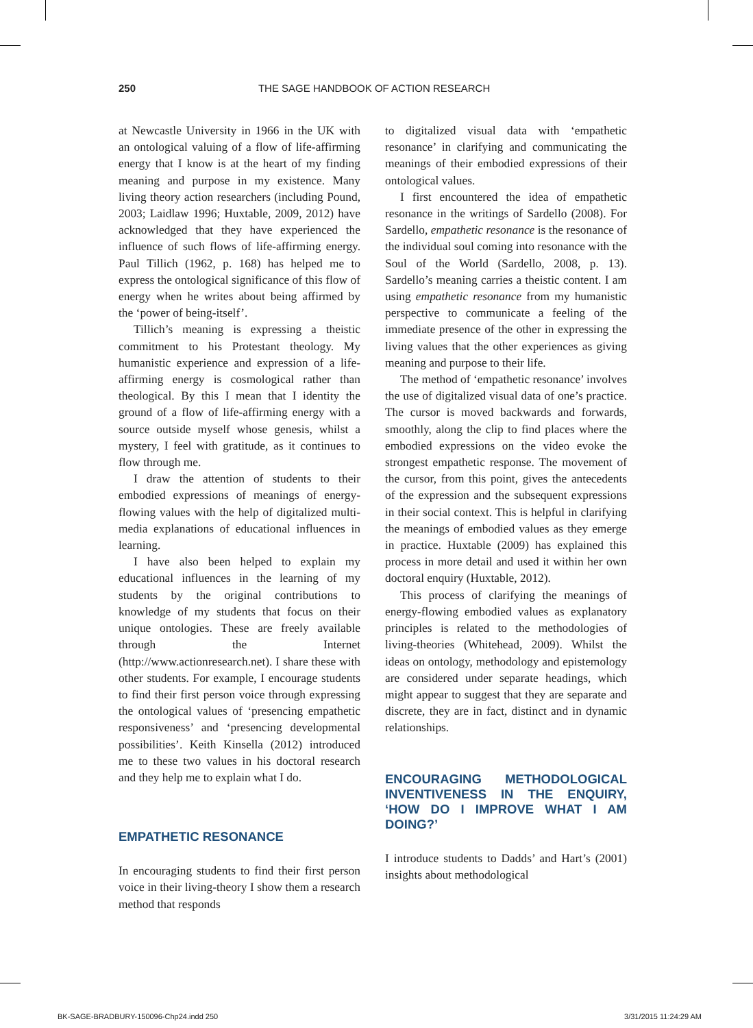250 THE SAGE HANDBOOK OF ACTION RESEARCH
at Newcastle University in 1966 in the UK with an ontological valuing of a flow of life-affirming energy that I know is at the heart of my finding meaning and purpose in my existence. Many living theory action researchers (including Pound, 2003; Laidlaw 1996; Huxtable, 2009, 2012) have acknowledged that they have experienced the influence of such flows of life-affirming energy. Paul Tillich (1962, p. 168) has helped me to express the ontological significance of this flow of energy when he writes about being affirmed by the ‘power of being-itself’.
Tillich’s meaning is expressing a theistic commitment to his Protestant theology. My humanistic experience and expression of a life-affirming energy is cosmological rather than theological. By this I mean that I identity the ground of a flow of life-affirming energy with a source outside myself whose genesis, whilst a mystery, I feel with gratitude, as it continues to flow through me.
I draw the attention of students to their embodied expressions of meanings of energy-flowing values with the help of digitalized multi-media explanations of educational influences in learning.
I have also been helped to explain my educational influences in the learning of my students by the original contributions to knowledge of my students that focus on their unique ontologies. These are freely available through the Internet (http://www.actionresearch.net). I share these with other students. For example, I encourage students to find their first person voice through expressing the ontological values of ‘presencing empathetic responsiveness’ and ‘presencing developmental possibilities’. Keith Kinsella (2012) introduced me to these two values in his doctoral research and they help me to explain what I do.
EMPATHETIC RESONANCE
In encouraging students to find their first person voice in their living-theory I show them a research method that responds
to digitalized visual data with ‘empathetic resonance’ in clarifying and communicating the meanings of their embodied expressions of their ontological values.
I first encountered the idea of empathetic resonance in the writings of Sardello (2008). For Sardello, empathetic resonance is the resonance of the individual soul coming into resonance with the Soul of the World (Sardello, 2008, p. 13). Sardello’s meaning carries a theistic content. I am using empathetic resonance from my humanistic perspective to communicate a feeling of the immediate presence of the other in expressing the living values that the other experiences as giving meaning and purpose to their life.
The method of ‘empathetic resonance’ involves the use of digitalized visual data of one’s practice. The cursor is moved backwards and forwards, smoothly, along the clip to find places where the embodied expressions on the video evoke the strongest empathetic response. The movement of the cursor, from this point, gives the antecedents of the expression and the subsequent expressions in their social context. This is helpful in clarifying the meanings of embodied values as they emerge in practice. Huxtable (2009) has explained this process in more detail and used it within her own doctoral enquiry (Huxtable, 2012).
This process of clarifying the meanings of energy-flowing embodied values as explanatory principles is related to the methodologies of living-theories (Whitehead, 2009). Whilst the ideas on ontology, methodology and epistemology are considered under separate headings, which might appear to suggest that they are separate and discrete, they are in fact, distinct and in dynamic relationships.
ENCOURAGING METHODOLOGICAL INVENTIVENESS IN THE ENQUIRY, ‘HOW DO I IMPROVE WHAT I AM DOING?’
I introduce students to Dadds’ and Hart’s (2001) insights about methodological
BK-SAGE-BRADBURY-150096-Chp24.indd 250 3/31/2015 11:24:29 AM